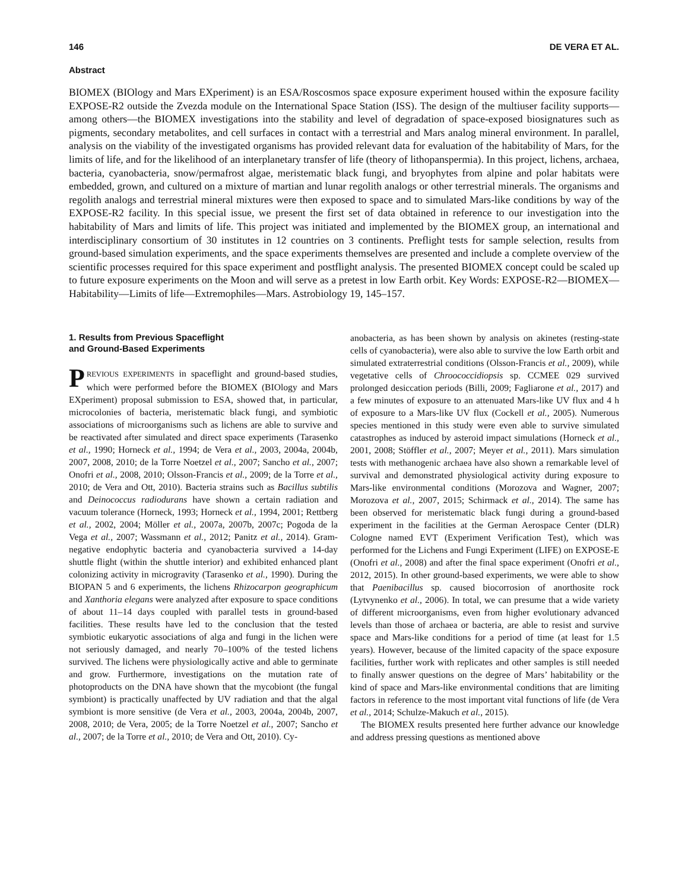146 DE VERA ET AL.
Abstract
BIOMEX (BIOlogy and Mars EXperiment) is an ESA/Roscosmos space exposure experiment housed within the exposure facility EXPOSE-R2 outside the Zvezda module on the International Space Station (ISS). The design of the multiuser facility supports—among others—the BIOMEX investigations into the stability and level of degradation of space-exposed biosignatures such as pigments, secondary metabolites, and cell surfaces in contact with a terrestrial and Mars analog mineral environment. In parallel, analysis on the viability of the investigated organisms has provided relevant data for evaluation of the habitability of Mars, for the limits of life, and for the likelihood of an interplanetary transfer of life (theory of lithopanspermia). In this project, lichens, archaea, bacteria, cyanobacteria, snow/permafrost algae, meristematic black fungi, and bryophytes from alpine and polar habitats were embedded, grown, and cultured on a mixture of martian and lunar regolith analogs or other terrestrial minerals. The organisms and regolith analogs and terrestrial mineral mixtures were then exposed to space and to simulated Mars-like conditions by way of the EXPOSE-R2 facility. In this special issue, we present the first set of data obtained in reference to our investigation into the habitability of Mars and limits of life. This project was initiated and implemented by the BIOMEX group, an international and interdisciplinary consortium of 30 institutes in 12 countries on 3 continents. Preflight tests for sample selection, results from ground-based simulation experiments, and the space experiments themselves are presented and include a complete overview of the scientific processes required for this space experiment and postflight analysis. The presented BIOMEX concept could be scaled up to future exposure experiments on the Moon and will serve as a pretest in low Earth orbit. Key Words: EXPOSE-R2—BIOMEX—Habitability—Limits of life—Extremophiles—Mars. Astrobiology 19, 145–157.
1. Results from Previous Spaceflight
and Ground-Based Experiments
PREVIOUS EXPERIMENTS in spaceflight and ground-based studies, which were performed before the BIOMEX (BIOlogy and Mars EXperiment) proposal submission to ESA, showed that, in particular, microcolonies of bacteria, meristematic black fungi, and symbiotic associations of microorganisms such as lichens are able to survive and be reactivated after simulated and direct space experiments (Tarasenko et al., 1990; Horneck et al., 1994; de Vera et al., 2003, 2004a, 2004b, 2007, 2008, 2010; de la Torre Noetzel et al., 2007; Sancho et al., 2007; Onofri et al., 2008, 2010; Olsson-Francis et al., 2009; de la Torre et al., 2010; de Vera and Ott, 2010). Bacteria strains such as Bacillus subtilis and Deinococcus radiodurans have shown a certain radiation and vacuum tolerance (Horneck, 1993; Horneck et al., 1994, 2001; Rettberg et al., 2002, 2004; Möller et al., 2007a, 2007b, 2007c; Pogoda de la Vega et al., 2007; Wassmann et al., 2012; Panitz et al., 2014). Gram-negative endophytic bacteria and cyanobacteria survived a 14-day shuttle flight (within the shuttle interior) and exhibited enhanced plant colonizing activity in microgravity (Tarasenko et al., 1990). During the BIOPAN 5 and 6 experiments, the lichens Rhizocarpon geographicum and Xanthoria elegans were analyzed after exposure to space conditions of about 11–14 days coupled with parallel tests in ground-based facilities. These results have led to the conclusion that the tested symbiotic eukaryotic associations of alga and fungi in the lichen were not seriously damaged, and nearly 70–100% of the tested lichens survived. The lichens were physiologically active and able to germinate and grow. Furthermore, investigations on the mutation rate of photoproducts on the DNA have shown that the mycobiont (the fungal symbiont) is practically unaffected by UV radiation and that the algal symbiont is more sensitive (de Vera et al., 2003, 2004a, 2004b, 2007, 2008, 2010; de Vera, 2005; de la Torre Noetzel et al., 2007; Sancho et al., 2007; de la Torre et al., 2010; de Vera and Ott, 2010). Cy-
anobacteria, as has been shown by analysis on akinetes (resting-state cells of cyanobacteria), were also able to survive the low Earth orbit and simulated extraterrestrial conditions (Olsson-Francis et al., 2009), while vegetative cells of Chroococcidiopsis sp. CCMEE 029 survived prolonged desiccation periods (Billi, 2009; Fagliarone et al., 2017) and a few minutes of exposure to an attenuated Mars-like UV flux and 4 h of exposure to a Mars-like UV flux (Cockell et al., 2005). Numerous species mentioned in this study were even able to survive simulated catastrophes as induced by asteroid impact simulations (Horneck et al., 2001, 2008; Stöffler et al., 2007; Meyer et al., 2011). Mars simulation tests with methanogenic archaea have also shown a remarkable level of survival and demonstrated physiological activity during exposure to Mars-like environmental conditions (Morozova and Wagner, 2007; Morozova et al., 2007, 2015; Schirmack et al., 2014). The same has been observed for meristematic black fungi during a ground-based experiment in the facilities at the German Aerospace Center (DLR) Cologne named EVT (Experiment Verification Test), which was performed for the Lichens and Fungi Experiment (LIFE) on EXPOSE-E (Onofri et al., 2008) and after the final space experiment (Onofri et al., 2012, 2015). In other ground-based experiments, we were able to show that Paenibacillus sp. caused biocorrosion of anorthosite rock (Lytvynenko et al., 2006). In total, we can presume that a wide variety of different microorganisms, even from higher evolutionary advanced levels than those of archaea or bacteria, are able to resist and survive space and Mars-like conditions for a period of time (at least for 1.5 years). However, because of the limited capacity of the space exposure facilities, further work with replicates and other samples is still needed to finally answer questions on the degree of Mars’ habitability or the kind of space and Mars-like environmental conditions that are limiting factors in reference to the most important vital functions of life (de Vera et al., 2014; Schulze-Makuch et al., 2015).
The BIOMEX results presented here further advance our knowledge and address pressing questions as mentioned above